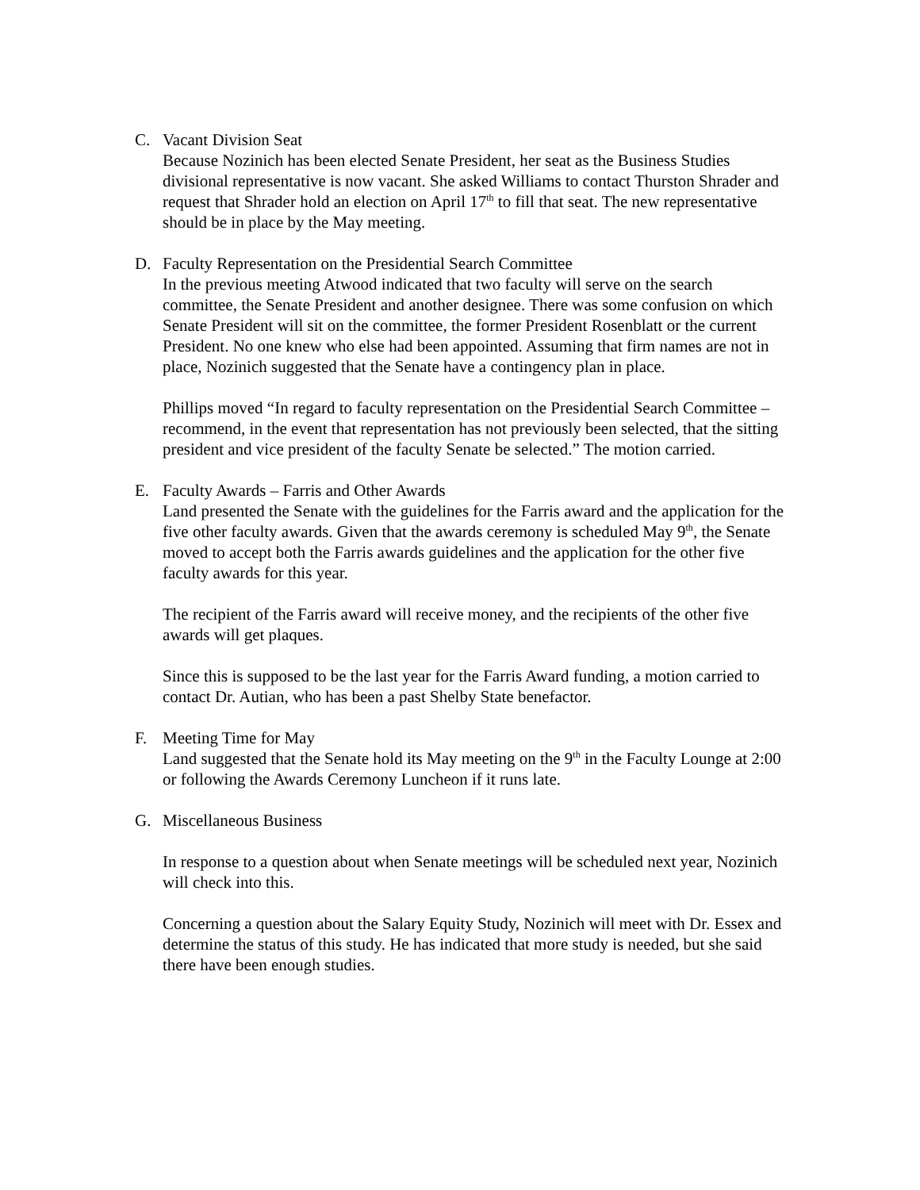C. Vacant Division Seat
Because Nozinich has been elected Senate President, her seat as the Business Studies divisional representative is now vacant. She asked Williams to contact Thurston Shrader and request that Shrader hold an election on April 17<sup>th</sup> to fill that seat. The new representative should be in place by the May meeting.
D. Faculty Representation on the Presidential Search Committee
In the previous meeting Atwood indicated that two faculty will serve on the search committee, the Senate President and another designee. There was some confusion on which Senate President will sit on the committee, the former President Rosenblatt or the current President. No one knew who else had been appointed. Assuming that firm names are not in place, Nozinich suggested that the Senate have a contingency plan in place.
Phillips moved “In regard to faculty representation on the Presidential Search Committee – recommend, in the event that representation has not previously been selected, that the sitting president and vice president of the faculty Senate be selected.” The motion carried.
E. Faculty Awards – Farris and Other Awards
Land presented the Senate with the guidelines for the Farris award and the application for the five other faculty awards. Given that the awards ceremony is scheduled May 9<sup>th</sup>, the Senate moved to accept both the Farris awards guidelines and the application for the other five faculty awards for this year.
The recipient of the Farris award will receive money, and the recipients of the other five awards will get plaques.
Since this is supposed to be the last year for the Farris Award funding, a motion carried to contact Dr. Autian, who has been a past Shelby State benefactor.
F. Meeting Time for May
Land suggested that the Senate hold its May meeting on the 9<sup>th</sup> in the Faculty Lounge at 2:00 or following the Awards Ceremony Luncheon if it runs late.
G. Miscellaneous Business
In response to a question about when Senate meetings will be scheduled next year, Nozinich will check into this.
Concerning a question about the Salary Equity Study, Nozinich will meet with Dr. Essex and determine the status of this study. He has indicated that more study is needed, but she said there have been enough studies.